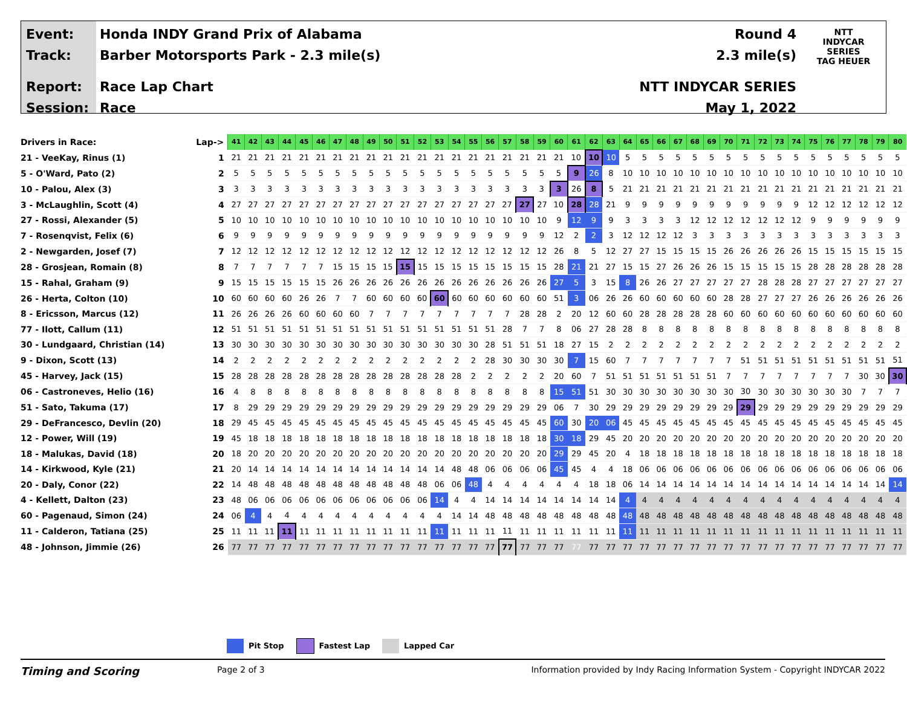Event:
Track:
Report:
Session:
Honda INDY Grand Prix of Alabama
Barber Motorsports Park - 2.3 mile(s)
Race Lap Chart
Race
Round 4
2.3 mile(s)
NTT INDYCAR SERIES
May 1, 2022
NTT
INDYCAR
SERIES
TAG HEUER
| Drivers in Race: | Lap-> | 41 | 42 | 43 | 44 | 45 | 46 | 47 | 48 | 49 | 50 | 51 | 52 | 53 | 54 | 55 | 56 | 57 | 58 | 59 | 60 | 61 | 62 | 63 | 64 | 65 | 66 | 67 | 68 | 69 | 70 | 71 | 72 | 73 | 74 | 75 | 76 | 77 | 78 | 79 | 80 |
| --- | --- | --- | --- | --- | --- | --- | --- | --- | --- | --- | --- | --- | --- | --- | --- | --- | --- | --- | --- | --- | --- | --- | --- | --- | --- | --- | --- | --- | --- | --- | --- | --- | --- | --- | --- | --- | --- | --- | --- | --- | --- |
| 21 - VeeKay, Rinus (1) | 1 | 21 | 21 | 21 | 21 | 21 | 21 | 21 | 21 | 21 | 21 | 21 | 21 | 21 | 21 | 21 | 21 | 21 | 21 | 21 | 21 | 10 | 10 | 10 | 5 | 5 | 5 | 5 | 5 | 5 | 5 | 5 | 5 | 5 | 5 | 5 | 5 | 5 | 5 | 5 | 5 |
| 5 - O'Ward, Pato (2) | 2 | 5 | 5 | 5 | 5 | 5 | 5 | 5 | 5 | 5 | 5 | 5 | 5 | 5 | 5 | 5 | 5 | 5 | 5 | 5 | 5 | 9 | 26 | 8 | 10 | 10 | 10 | 10 | 10 | 10 | 10 | 10 | 10 | 10 | 10 | 10 | 10 | 10 | 10 | 10 | 10 |
| 10 - Palou, Alex (3) | 3 | 3 | 3 | 3 | 3 | 3 | 3 | 3 | 3 | 3 | 3 | 3 | 3 | 3 | 3 | 3 | 3 | 3 | 3 | 3 | 3 | 26 | 8 | 5 | 21 | 21 | 21 | 21 | 21 | 21 | 21 | 21 | 21 | 21 | 21 | 21 | 21 | 21 | 21 | 21 | 21 |
| 3 - McLaughlin, Scott (4) | 4 | 27 | 27 | 27 | 27 | 27 | 27 | 27 | 27 | 27 | 27 | 27 | 27 | 27 | 27 | 27 | 27 | 27 | 27 | 27 | 10 | 28 | 28 | 21 | 9 | 9 | 9 | 9 | 9 | 9 | 9 | 9 | 9 | 9 | 9 | 12 | 12 | 12 | 12 | 12 | 12 |
| 27 - Rossi, Alexander (5) | 5 | 10 | 10 | 10 | 10 | 10 | 10 | 10 | 10 | 10 | 10 | 10 | 10 | 10 | 10 | 10 | 10 | 10 | 10 | 10 | 9 | 12 | 9 | 9 | 3 | 3 | 3 | 3 | 12 | 12 | 12 | 12 | 12 | 12 | 12 | 9 | 9 | 9 | 9 | 9 | 9 |
| 7 - Rosenqvist, Felix (6) | 6 | 9 | 9 | 9 | 9 | 9 | 9 | 9 | 9 | 9 | 9 | 9 | 9 | 9 | 9 | 9 | 9 | 9 | 9 | 9 | 12 | 2 | 2 | 3 | 12 | 12 | 12 | 12 | 3 | 3 | 3 | 3 | 3 | 3 | 3 | 3 | 3 | 3 | 3 | 3 | 3 |
| 2 - Newgarden, Josef (7) | 7 | 12 | 12 | 12 | 12 | 12 | 12 | 12 | 12 | 12 | 12 | 12 | 12 | 12 | 12 | 12 | 12 | 12 | 12 | 12 | 26 | 8 | 5 | 12 | 27 | 27 | 15 | 15 | 15 | 15 | 26 | 26 | 26 | 26 | 26 | 15 | 15 | 15 | 15 | 15 | 15 |
| 28 - Grosjean, Romain (8) | 8 | 7 | 7 | 7 | 7 | 7 | 7 | 15 | 15 | 15 | 15 | 15 | 15 | 15 | 15 | 15 | 15 | 15 | 15 | 15 | 28 | 21 | 21 | 27 | 15 | 15 | 27 | 26 | 26 | 26 | 15 | 15 | 15 | 15 | 15 | 28 | 28 | 28 | 28 | 28 | 28 |
| 15 - Rahal, Graham (9) | 9 | 15 | 15 | 15 | 15 | 15 | 15 | 26 | 26 | 26 | 26 | 26 | 26 | 26 | 26 | 26 | 26 | 26 | 26 | 26 | 27 | 5 | 3 | 15 | 8 | 26 | 26 | 27 | 27 | 27 | 27 | 27 | 28 | 28 | 28 | 27 | 27 | 27 | 27 | 27 | 27 |
| 26 - Herta, Colton (10) | 10 | 60 | 60 | 60 | 60 | 26 | 26 | 7 | 7 | 60 | 60 | 60 | 60 | 60 | 60 | 60 | 60 | 60 | 60 | 60 | 51 | 3 | 06 | 26 | 26 | 60 | 60 | 60 | 60 | 60 | 28 | 28 | 27 | 27 | 27 | 26 | 26 | 26 | 26 | 26 | 26 |
| 8 - Ericsson, Marcus (12) | 11 | 26 | 26 | 26 | 26 | 60 | 60 | 60 | 60 | 7 | 7 | 7 | 7 | 7 | 7 | 7 | 7 | 7 | 28 | 28 | 2 | 20 | 12 | 60 | 60 | 28 | 28 | 28 | 28 | 28 | 60 | 60 | 60 | 60 | 60 | 60 | 60 | 60 | 60 | 60 | 60 |
| 77 - Ilott, Callum (11) | 12 | 51 | 51 | 51 | 51 | 51 | 51 | 51 | 51 | 51 | 51 | 51 | 51 | 51 | 51 | 51 | 51 | 28 | 7 | 7 | 8 | 06 | 27 | 28 | 28 | 8 | 8 | 8 | 8 | 8 | 8 | 8 | 8 | 8 | 8 | 8 | 8 | 8 | 8 | 8 | 8 |
| 30 - Lundgaard, Christian (14) | 13 | 30 | 30 | 30 | 30 | 30 | 30 | 30 | 30 | 30 | 30 | 30 | 30 | 30 | 30 | 30 | 28 | 51 | 51 | 51 | 18 | 27 | 15 | 2 | 2 | 2 | 2 | 2 | 2 | 2 | 2 | 2 | 2 | 2 | 2 | 2 | 2 | 2 | 2 | 2 | 2 |
| 9 - Dixon, Scott (13) | 14 | 2 | 2 | 2 | 2 | 2 | 2 | 2 | 2 | 2 | 2 | 2 | 2 | 2 | 2 | 2 | 28 | 30 | 30 | 30 | 30 | 7 | 15 | 60 | 7 | 7 | 7 | 7 | 7 | 7 | 7 | 51 | 51 | 51 | 51 | 51 | 51 | 51 | 51 | 51 | 51 |
| 45 - Harvey, Jack (15) | 15 | 28 | 28 | 28 | 28 | 28 | 28 | 28 | 28 | 28 | 28 | 28 | 28 | 28 | 28 | 2 | 2 | 2 | 2 | 2 | 20 | 60 | 7 | 51 | 51 | 51 | 51 | 51 | 51 | 51 | 7 | 7 | 7 | 7 | 7 | 7 | 7 | 7 | 30 | 30 | 30 |
| 06 - Castroneves, Helio (16) | 16 | 4 | 8 | 8 | 8 | 8 | 8 | 8 | 8 | 8 | 8 | 8 | 8 | 8 | 8 | 8 | 8 | 8 | 8 | 8 | 15 | 51 | 51 | 30 | 30 | 30 | 30 | 30 | 30 | 30 | 30 | 30 | 30 | 30 | 30 | 30 | 30 | 30 | 7 | 7 | 7 |
| 51 - Sato, Takuma (17) | 17 | 8 | 29 | 29 | 29 | 29 | 29 | 29 | 29 | 29 | 29 | 29 | 29 | 29 | 29 | 29 | 29 | 29 | 29 | 29 | 06 | 7 | 30 | 29 | 29 | 29 | 29 | 29 | 29 | 29 | 29 | 29 | 29 | 29 | 29 | 29 | 29 | 29 | 29 | 29 | 29 |
| 29 - DeFrancesco, Devlin (20) | 18 | 29 | 45 | 45 | 45 | 45 | 45 | 45 | 45 | 45 | 45 | 45 | 45 | 45 | 45 | 45 | 45 | 45 | 45 | 45 | 60 | 30 | 20 | 06 | 45 | 45 | 45 | 45 | 45 | 45 | 45 | 45 | 45 | 45 | 45 | 45 | 45 | 45 | 45 | 45 | 45 |
| 12 - Power, Will (19) | 19 | 45 | 18 | 18 | 18 | 18 | 18 | 18 | 18 | 18 | 18 | 18 | 18 | 18 | 18 | 18 | 18 | 18 | 18 | 18 | 30 | 18 | 29 | 45 | 20 | 20 | 20 | 20 | 20 | 20 | 20 | 20 | 20 | 20 | 20 | 20 | 20 | 20 | 20 | 20 | 20 |
| 18 - Malukas, David (18) | 20 | 18 | 20 | 20 | 20 | 20 | 20 | 20 | 20 | 20 | 20 | 20 | 20 | 20 | 20 | 20 | 20 | 20 | 20 | 20 | 29 | 29 | 45 | 20 | 4 | 18 | 18 | 18 | 18 | 18 | 18 | 18 | 18 | 18 | 18 | 18 | 18 | 18 | 18 | 18 | 18 |
| 14 - Kirkwood, Kyle (21) | 21 | 20 | 14 | 14 | 14 | 14 | 14 | 14 | 14 | 14 | 14 | 14 | 14 | 14 | 48 | 48 | 06 | 06 | 06 | 06 | 45 | 45 | 4 | 4 | 18 | 06 | 06 | 06 | 06 | 06 | 06 | 06 | 06 | 06 | 06 | 06 | 06 | 06 | 06 | 06 | 06 |
| 20 - Daly, Conor (22) | 22 | 14 | 48 | 48 | 48 | 48 | 48 | 48 | 48 | 48 | 48 | 48 | 48 | 06 | 06 | 48 | 4 | 4 | 4 | 4 | 4 | 4 | 18 | 18 | 06 | 14 | 14 | 14 | 14 | 14 | 14 | 14 | 14 | 14 | 14 | 14 | 14 | 14 | 14 | 14 | 14 |
| 4 - Kellett, Dalton (23) | 23 | 48 | 06 | 06 | 06 | 06 | 06 | 06 | 06 | 06 | 06 | 06 | 06 | 14 | 4 | 4 | 14 | 14 | 14 | 14 | 14 | 14 | 14 | 14 | 4 | 4 | 4 | 4 | 4 | 4 | 4 | 4 | 4 | 4 | 4 | 4 | 4 | 4 | 4 | 4 | 4 |
| 60 - Pagenaud, Simon (24) | 24 | 06 | 4 | 4 | 4 | 4 | 4 | 4 | 4 | 4 | 4 | 4 | 4 | 4 | 14 | 14 | 48 | 48 | 48 | 48 | 48 | 48 | 48 | 48 | 48 | 48 | 48 | 48 | 48 | 48 | 48 | 48 | 48 | 48 | 48 | 48 | 48 | 48 | 48 | 48 | 48 |
| 11 - Calderon, Tatiana (25) | 25 | 11 | 11 | 11 | 11 | 11 | 11 | 11 | 11 | 11 | 11 | 11 | 11 | 11 | 11 | 11 | 11 | 11 | 11 | 11 | 11 | 11 | 11 | 11 | 11 | 11 | 11 | 11 | 11 | 11 | 11 | 11 | 11 | 11 | 11 | 11 | 11 | 11 | 11 | 11 | 11 |
| 48 - Johnson, Jimmie (26) | 26 | 77 | 77 | 77 | 77 | 77 | 77 | 77 | 77 | 77 | 77 | 77 | 77 | 77 | 77 | 77 | 77 | 77 | 77 | 77 | 77 | 77 | 77 | 77 | 77 | 77 | 77 | 77 | 77 | 77 | 77 | 77 | 77 | 77 | 77 | 77 | 77 | 77 | 77 | 77 | 77 |
Pit Stop Fastest Lap Lapped Car
Timing and Scoring Page 2 of 3 Information provided by Indy Racing Information System - Copyright INDYCAR 2022